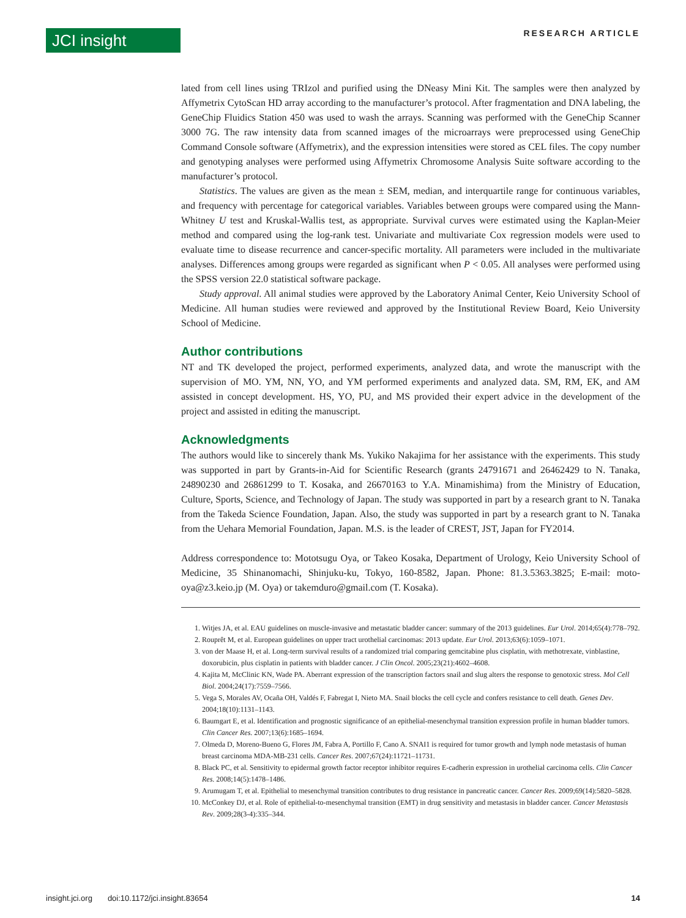JCI insight
RESEARCH ARTICLE
lated from cell lines using TRIzol and purified using the DNeasy Mini Kit. The samples were then analyzed by Affymetrix CytoScan HD array according to the manufacturer’s protocol. After fragmentation and DNA labeling, the GeneChip Fluidics Station 450 was used to wash the arrays. Scanning was performed with the GeneChip Scanner 3000 7G. The raw intensity data from scanned images of the microarrays were preprocessed using GeneChip Command Console software (Affymetrix), and the expression intensities were stored as CEL files. The copy number and genotyping analyses were performed using Affymetrix Chromosome Analysis Suite software according to the manufacturer’s protocol.
Statistics. The values are given as the mean ± SEM, median, and interquartile range for continuous variables, and frequency with percentage for categorical variables. Variables between groups were compared using the Mann-Whitney U test and Kruskal-Wallis test, as appropriate. Survival curves were estimated using the Kaplan-Meier method and compared using the log-rank test. Univariate and multivariate Cox regression models were used to evaluate time to disease recurrence and cancer-specific mortality. All parameters were included in the multivariate analyses. Differences among groups were regarded as significant when P < 0.05. All analyses were performed using the SPSS version 22.0 statistical software package.
Study approval. All animal studies were approved by the Laboratory Animal Center, Keio University School of Medicine. All human studies were reviewed and approved by the Institutional Review Board, Keio University School of Medicine.
Author contributions
NT and TK developed the project, performed experiments, analyzed data, and wrote the manuscript with the supervision of MO. YM, NN, YO, and YM performed experiments and analyzed data. SM, RM, EK, and AM assisted in concept development. HS, YO, PU, and MS provided their expert advice in the development of the project and assisted in editing the manuscript.
Acknowledgments
The authors would like to sincerely thank Ms. Yukiko Nakajima for her assistance with the experiments. This study was supported in part by Grants-in-Aid for Scientific Research (grants 24791671 and 26462429 to N. Tanaka, 24890230 and 26861299 to T. Kosaka, and 26670163 to Y.A. Minamishima) from the Ministry of Education, Culture, Sports, Science, and Technology of Japan. The study was supported in part by a research grant to N. Tanaka from the Takeda Science Foundation, Japan. Also, the study was supported in part by a research grant to N. Tanaka from the Uehara Memorial Foundation, Japan. M.S. is the leader of CREST, JST, Japan for FY2014.
Address correspondence to: Mototsugu Oya, or Takeo Kosaka, Department of Urology, Keio University School of Medicine, 35 Shinanomachi, Shinjuku-ku, Tokyo, 160-8582, Japan. Phone: 81.3.5363.3825; E-mail: moto-oya@z3.keio.jp (M. Oya) or takemduro@gmail.com (T. Kosaka).
1. Witjes JA, et al. EAU guidelines on muscle-invasive and metastatic bladder cancer: summary of the 2013 guidelines. Eur Urol. 2014;65(4):778–792.
2. Rouprêt M, et al. European guidelines on upper tract urothelial carcinomas: 2013 update. Eur Urol. 2013;63(6):1059–1071.
3. von der Maase H, et al. Long-term survival results of a randomized trial comparing gemcitabine plus cisplatin, with methotrexate, vinblastine, doxorubicin, plus cisplatin in patients with bladder cancer. J Clin Oncol. 2005;23(21):4602–4608.
4. Kajita M, McClinic KN, Wade PA. Aberrant expression of the transcription factors snail and slug alters the response to genotoxic stress. Mol Cell Biol. 2004;24(17):7559–7566.
5. Vega S, Morales AV, Ocaña OH, Valdés F, Fabregat I, Nieto MA. Snail blocks the cell cycle and confers resistance to cell death. Genes Dev. 2004;18(10):1131–1143.
6. Baumgart E, et al. Identification and prognostic significance of an epithelial-mesenchymal transition expression profile in human bladder tumors. Clin Cancer Res. 2007;13(6):1685–1694.
7. Olmeda D, Moreno-Bueno G, Flores JM, Fabra A, Portillo F, Cano A. SNAI1 is required for tumor growth and lymph node metastasis of human breast carcinoma MDA-MB-231 cells. Cancer Res. 2007;67(24):11721–11731.
8. Black PC, et al. Sensitivity to epidermal growth factor receptor inhibitor requires E-cadherin expression in urothelial carcinoma cells. Clin Cancer Res. 2008;14(5):1478–1486.
9. Arumugam T, et al. Epithelial to mesenchymal transition contributes to drug resistance in pancreatic cancer. Cancer Res. 2009;69(14):5820–5828.
10. McConkey DJ, et al. Role of epithelial-to-mesenchymal transition (EMT) in drug sensitivity and metastasis in bladder cancer. Cancer Metastasis Rev. 2009;28(3-4):335–344.
insight.jci.org doi:10.1172/jci.insight.83654 14